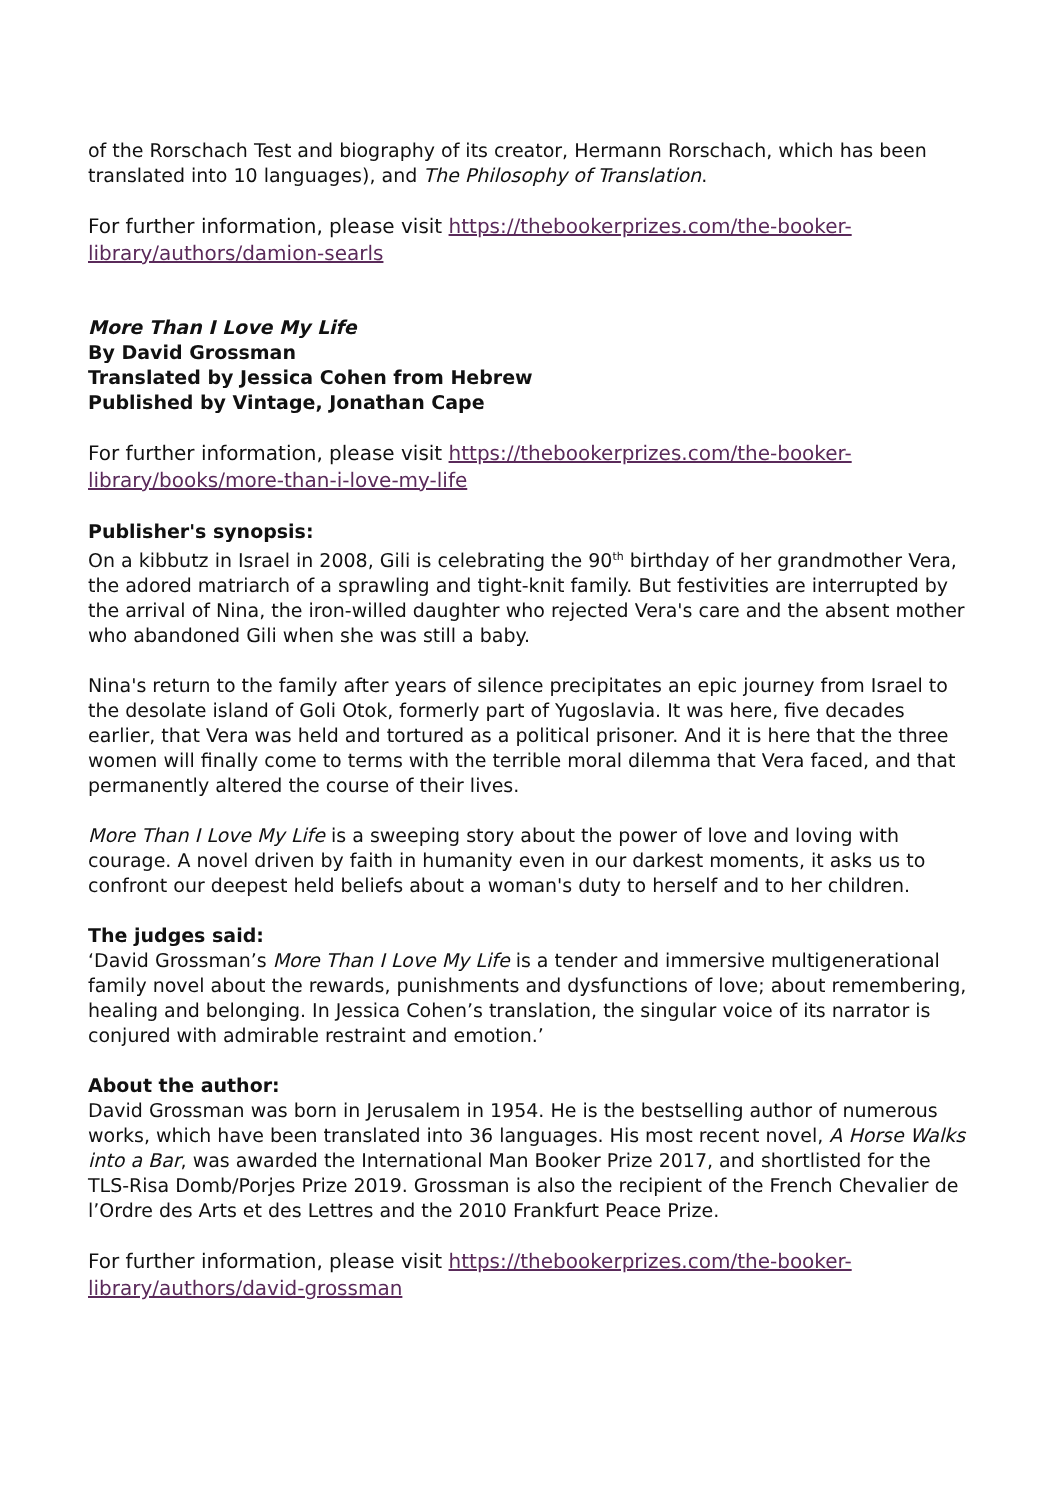of the Rorschach Test and biography of its creator, Hermann Rorschach, which has been translated into 10 languages), and The Philosophy of Translation.
For further information, please visit https://thebookerprizes.com/the-booker-library/authors/damion-searls
More Than I Love My Life
By David Grossman
Translated by Jessica Cohen from Hebrew
Published by Vintage, Jonathan Cape
For further information, please visit https://thebookerprizes.com/the-booker-library/books/more-than-i-love-my-life
Publisher's synopsis:
On a kibbutz in Israel in 2008, Gili is celebrating the 90<sup>th</sup> birthday of her grandmother Vera, the adored matriarch of a sprawling and tight-knit family. But festivities are interrupted by the arrival of Nina, the iron-willed daughter who rejected Vera's care and the absent mother who abandoned Gili when she was still a baby.
Nina's return to the family after years of silence precipitates an epic journey from Israel to the desolate island of Goli Otok, formerly part of Yugoslavia. It was here, five decades earlier, that Vera was held and tortured as a political prisoner. And it is here that the three women will finally come to terms with the terrible moral dilemma that Vera faced, and that permanently altered the course of their lives.
More Than I Love My Life is a sweeping story about the power of love and loving with courage. A novel driven by faith in humanity even in our darkest moments, it asks us to confront our deepest held beliefs about a woman's duty to herself and to her children.
The judges said:
‘David Grossman’s More Than I Love My Life is a tender and immersive multigenerational family novel about the rewards, punishments and dysfunctions of love; about remembering, healing and belonging. In Jessica Cohen’s translation, the singular voice of its narrator is conjured with admirable restraint and emotion.’
About the author:
David Grossman was born in Jerusalem in 1954. He is the bestselling author of numerous works, which have been translated into 36 languages. His most recent novel, A Horse Walks into a Bar, was awarded the International Man Booker Prize 2017, and shortlisted for the TLS-Risa Domb/Porjes Prize 2019. Grossman is also the recipient of the French Chevalier de l’Ordre des Arts et des Lettres and the 2010 Frankfurt Peace Prize.
For further information, please visit https://thebookerprizes.com/the-booker-library/authors/david-grossman